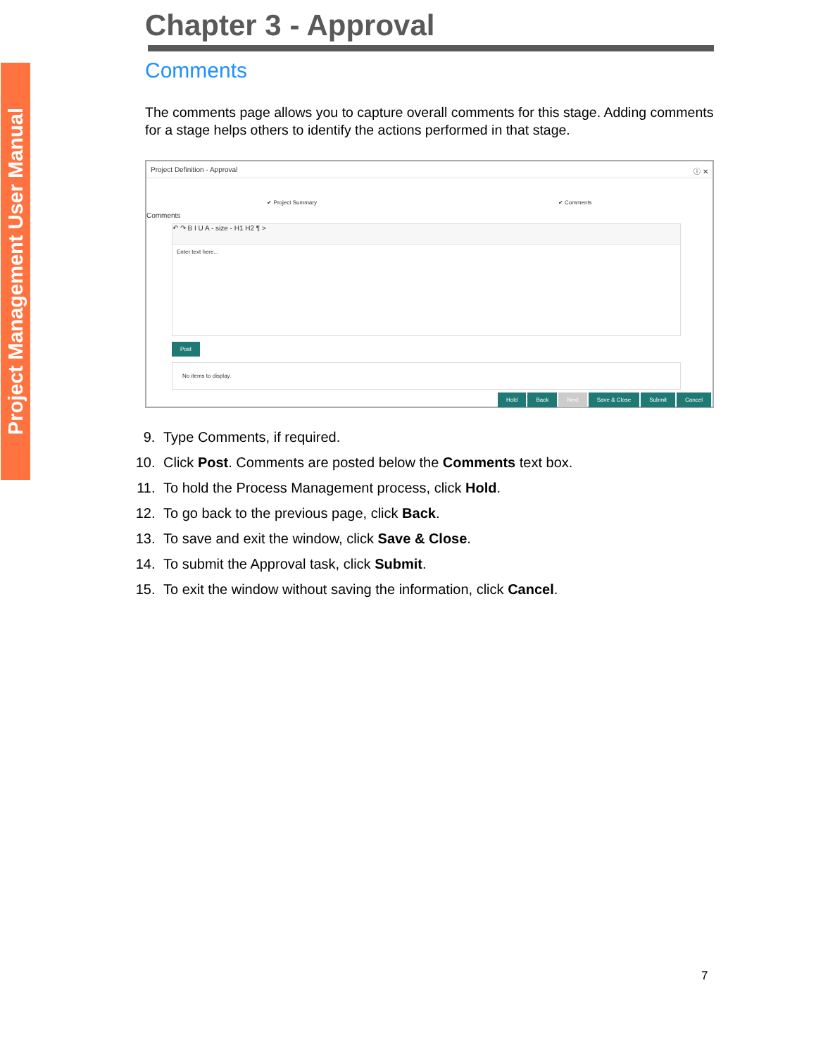Project Management User Manual
Chapter 3 - Approval
Comments
The comments page allows you to capture overall comments for this stage. Adding comments for a stage helps others to identify the actions performed in that stage.
Project Definition - Approval ⓘ ✕
✔ Project Summary ✔ Comments
Comments
↶ ↷ B I U A - size - H1 H2 ¶ >
Enter text here...
Post
No items to display.
Hold Back Next Save & Close Submit Cancel
9. Type Comments, if required.
10. Click Post. Comments are posted below the Comments text box.
11. To hold the Process Management process, click Hold.
12. To go back to the previous page, click Back.
13. To save and exit the window, click Save & Close.
14. To submit the Approval task, click Submit.
15. To exit the window without saving the information, click Cancel.
7